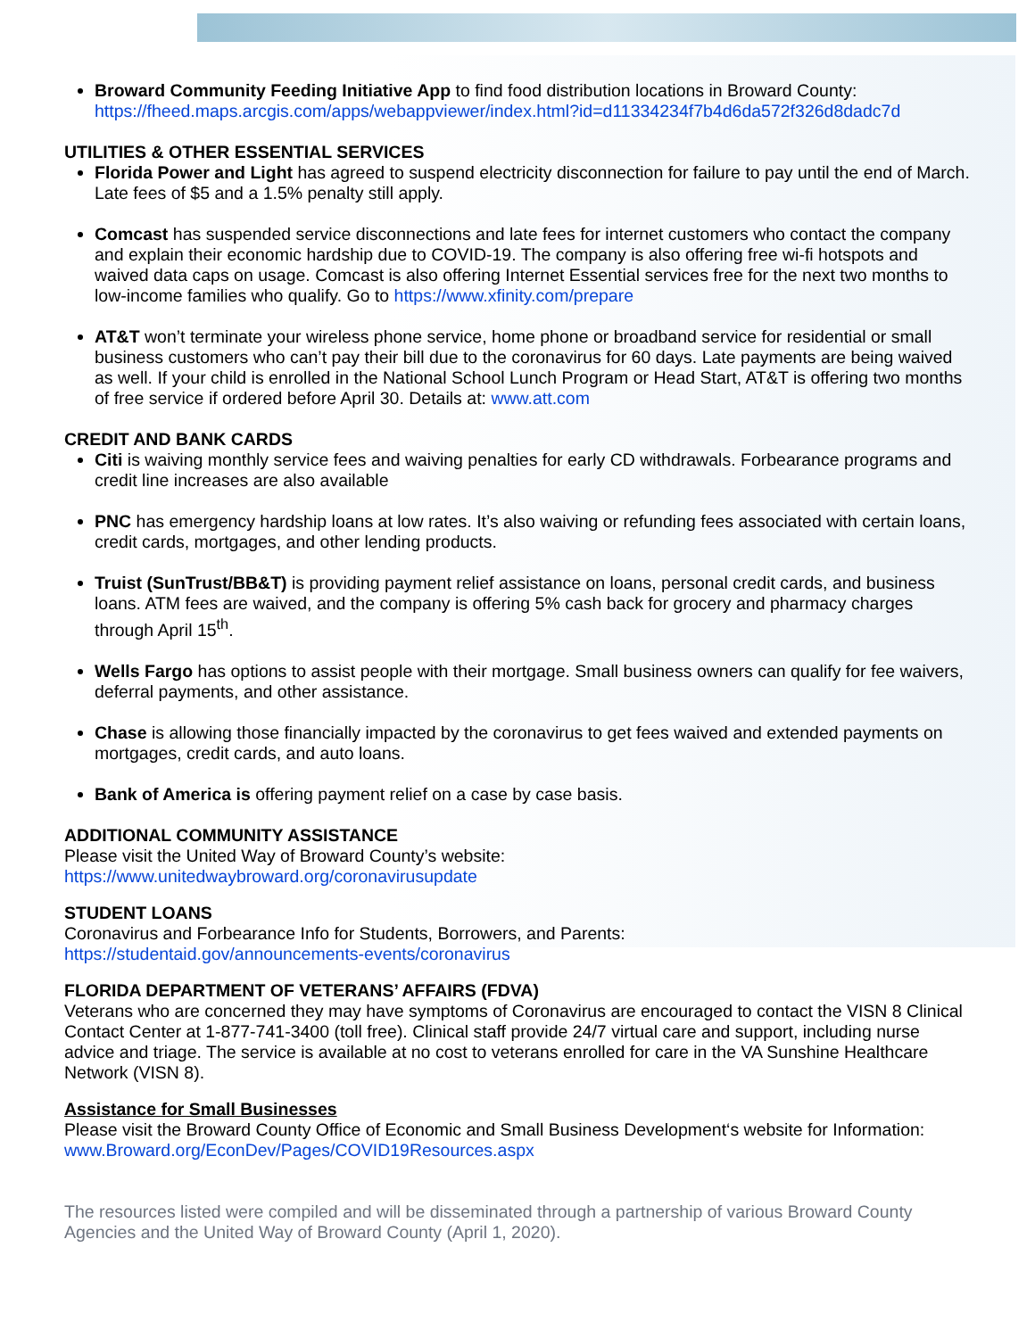Broward Community Feeding Initiative App to find food distribution locations in Broward County: https://fheed.maps.arcgis.com/apps/webappviewer/index.html?id=d11334234f7b4d6da572f326d8dadc7d
UTILITIES & OTHER ESSENTIAL SERVICES
Florida Power and Light has agreed to suspend electricity disconnection for failure to pay until the end of March. Late fees of $5 and a 1.5% penalty still apply.
Comcast has suspended service disconnections and late fees for internet customers who contact the company and explain their economic hardship due to COVID-19. The company is also offering free wi-fi hotspots and waived data caps on usage. Comcast is also offering Internet Essential services free for the next two months to low-income families who qualify. Go to https://www.xfinity.com/prepare
AT&T won’t terminate your wireless phone service, home phone or broadband service for residential or small business customers who can’t pay their bill due to the coronavirus for 60 days. Late payments are being waived as well. If your child is enrolled in the National School Lunch Program or Head Start, AT&T is offering two months of free service if ordered before April 30. Details at: www.att.com
CREDIT AND BANK CARDS
Citi is waiving monthly service fees and waiving penalties for early CD withdrawals. Forbearance programs and credit line increases are also available
PNC has emergency hardship loans at low rates. It’s also waiving or refunding fees associated with certain loans, credit cards, mortgages, and other lending products.
Truist (SunTrust/BB&T) is providing payment relief assistance on loans, personal credit cards, and business loans. ATM fees are waived, and the company is offering 5% cash back for grocery and pharmacy charges through April 15<sup>th</sup>.
Wells Fargo has options to assist people with their mortgage. Small business owners can qualify for fee waivers, deferral payments, and other assistance.
Chase is allowing those financially impacted by the coronavirus to get fees waived and extended payments on mortgages, credit cards, and auto loans.
Bank of America is offering payment relief on a case by case basis.
ADDITIONAL COMMUNITY ASSISTANCE
Please visit the United Way of Broward County’s website:
https://www.unitedwaybroward.org/coronavirusupdate
STUDENT LOANS
Coronavirus and Forbearance Info for Students, Borrowers, and Parents:
https://studentaid.gov/announcements-events/coronavirus
FLORIDA DEPARTMENT OF VETERANS’ AFFAIRS (FDVA)
Veterans who are concerned they may have symptoms of Coronavirus are encouraged to contact the VISN 8 Clinical Contact Center at 1-877-741-3400 (toll free). Clinical staff provide 24/7 virtual care and support, including nurse advice and triage. The service is available at no cost to veterans enrolled for care in the VA Sunshine Healthcare Network (VISN 8).
Assistance for Small Businesses
Please visit the Broward County Office of Economic and Small Business Development‘s website for Information: www.Broward.org/EconDev/Pages/COVID19Resources.aspx
The resources listed were compiled and will be disseminated through a partnership of various Broward County Agencies and the United Way of Broward County (April 1, 2020).